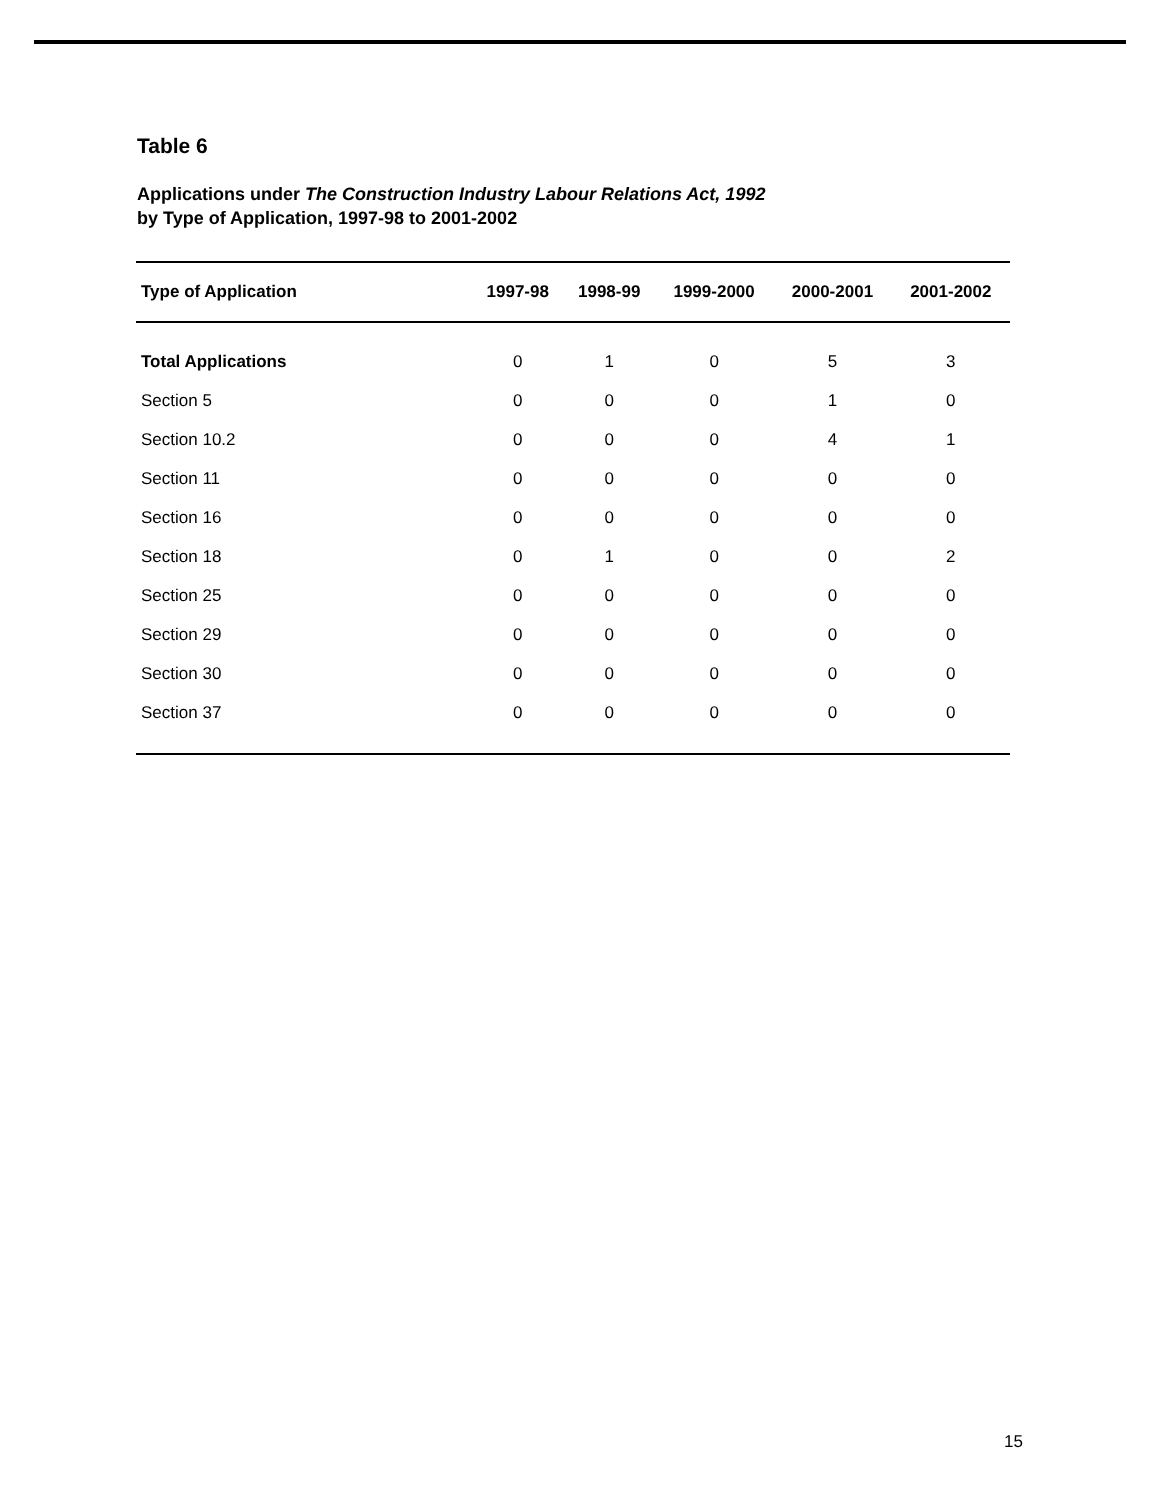Table 6
Applications under The Construction Industry Labour Relations Act, 1992
by Type of Application, 1997-98 to 2001-2002
| Type of Application | 1997-98 | 1998-99 | 1999-2000 | 2000-2001 | 2001-2002 |
| --- | --- | --- | --- | --- | --- |
| Total Applications | 0 | 1 | 0 | 5 | 3 |
| Section 5 | 0 | 0 | 0 | 1 | 0 |
| Section 10.2 | 0 | 0 | 0 | 4 | 1 |
| Section 11 | 0 | 0 | 0 | 0 | 0 |
| Section 16 | 0 | 0 | 0 | 0 | 0 |
| Section 18 | 0 | 1 | 0 | 0 | 2 |
| Section 25 | 0 | 0 | 0 | 0 | 0 |
| Section 29 | 0 | 0 | 0 | 0 | 0 |
| Section 30 | 0 | 0 | 0 | 0 | 0 |
| Section 37 | 0 | 0 | 0 | 0 | 0 |
15